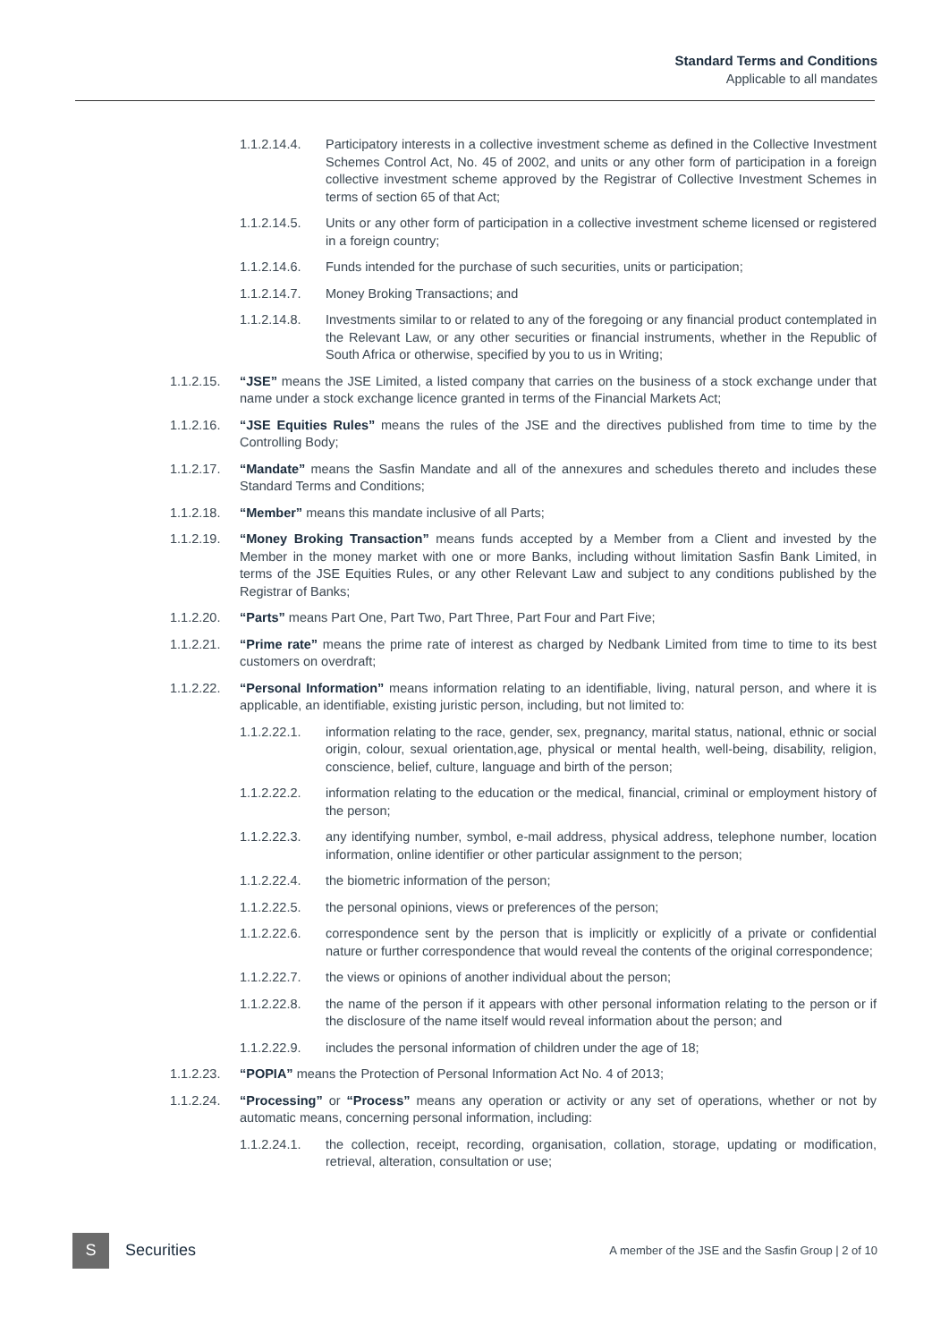Standard Terms and Conditions
Applicable to all mandates
1.1.2.14.4. Participatory interests in a collective investment scheme as defined in the Collective Investment Schemes Control Act, No. 45 of 2002, and units or any other form of participation in a foreign collective investment scheme approved by the Registrar of Collective Investment Schemes in terms of section 65 of that Act;
1.1.2.14.5. Units or any other form of participation in a collective investment scheme licensed or registered in a foreign country;
1.1.2.14.6. Funds intended for the purchase of such securities, units or participation;
1.1.2.14.7. Money Broking Transactions; and
1.1.2.14.8. Investments similar to or related to any of the foregoing or any financial product contemplated in the Relevant Law, or any other securities or financial instruments, whether in the Republic of South Africa or otherwise, specified by you to us in Writing;
1.1.2.15. “JSE” means the JSE Limited, a listed company that carries on the business of a stock exchange under that name under a stock exchange licence granted in terms of the Financial Markets Act;
1.1.2.16. “JSE Equities Rules” means the rules of the JSE and the directives published from time to time by the Controlling Body;
1.1.2.17. “Mandate” means the Sasfin Mandate and all of the annexures and schedules thereto and includes these Standard Terms and Conditions;
1.1.2.18. “Member” means this mandate inclusive of all Parts;
1.1.2.19. “Money Broking Transaction” means funds accepted by a Member from a Client and invested by the Member in the money market with one or more Banks, including without limitation Sasfin Bank Limited, in terms of the JSE Equities Rules, or any other Relevant Law and subject to any conditions published by the Registrar of Banks;
1.1.2.20. “Parts” means Part One, Part Two, Part Three, Part Four and Part Five;
1.1.2.21. “Prime rate” means the prime rate of interest as charged by Nedbank Limited from time to time to its best customers on overdraft;
1.1.2.22. “Personal Information” means information relating to an identifiable, living, natural person, and where it is applicable, an identifiable, existing juristic person, including, but not limited to:
1.1.2.22.1. information relating to the race, gender, sex, pregnancy, marital status, national, ethnic or social origin, colour, sexual orientation,age, physical or mental health, well-being, disability, religion, conscience, belief, culture, language and birth of the person;
1.1.2.22.2. information relating to the education or the medical, financial, criminal or employment history of the person;
1.1.2.22.3. any identifying number, symbol, e-mail address, physical address, telephone number, location information, online identifier or other particular assignment to the person;
1.1.2.22.4. the biometric information of the person;
1.1.2.22.5. the personal opinions, views or preferences of the person;
1.1.2.22.6. correspondence sent by the person that is implicitly or explicitly of a private or confidential nature or further correspondence that would reveal the contents of the original correspondence;
1.1.2.22.7. the views or opinions of another individual about the person;
1.1.2.22.8. the name of the person if it appears with other personal information relating to the person or if the disclosure of the name itself would reveal information about the person; and
1.1.2.22.9. includes the personal information of children under the age of 18;
1.1.2.23. “POPIA” means the Protection of Personal Information Act No. 4 of 2013;
1.1.2.24. “Processing” or “Process” means any operation or activity or any set of operations, whether or not by automatic means, concerning personal information, including:
1.1.2.24.1. the collection, receipt, recording, organisation, collation, storage, updating or modification, retrieval, alteration, consultation or use;
S
Securities
A member of the JSE and the Sasfin Group | 2 of 10